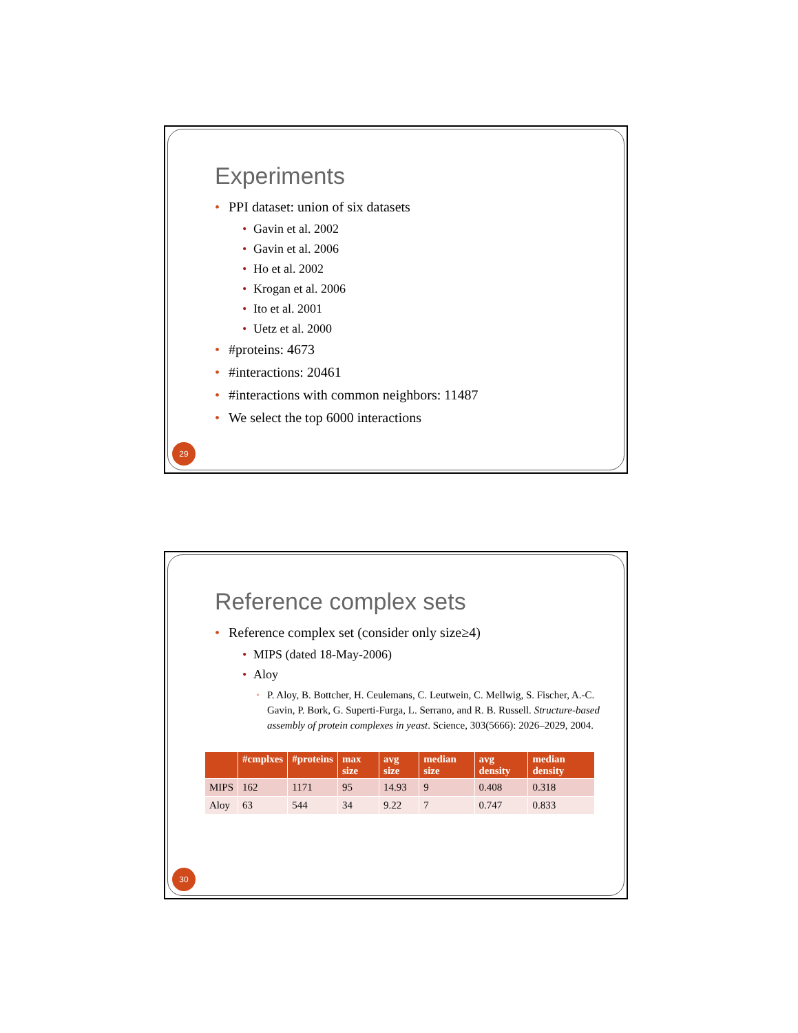Experiments
• PPI dataset: union of six datasets
• Gavin et al. 2002
• Gavin et al. 2006
• Ho et al. 2002
• Krogan et al. 2006
• Ito et al. 2001
• Uetz et al. 2000
• #proteins: 4673
• #interactions: 20461
• #interactions with common neighbors: 11487
• We select the top 6000 interactions
29
Reference complex sets
• Reference complex set (consider only size≥4)
• MIPS (dated 18-May-2006)
• Aloy
• P. Aloy, B. Bottcher, H. Ceulemans, C. Leutwein, C. Mellwig, S. Fischer, A.-C. Gavin, P. Bork, G. Superti-Furga, L. Serrano, and R. B. Russell. Structure-based assembly of protein complexes in yeast. Science, 303(5666): 2026–2029, 2004.
| | #cmplxes | #proteins | max size | avg size | median size | avg density | median density |
| --- | --- | --- | --- | --- | --- | --- | --- |
| MIPS | 162 | 1171 | 95 | 14.93 | 9 | 0.408 | 0.318 |
| Aloy | 63 | 544 | 34 | 9.22 | 7 | 0.747 | 0.833 |
30